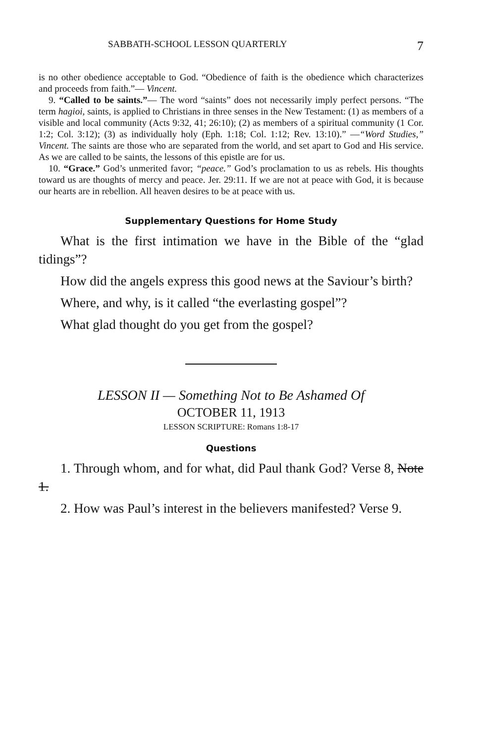SABBATH-SCHOOL LESSON QUARTERLY 7
is no other obedience acceptable to God. “Obedience of faith is the obedience which characterizes and proceeds from faith.”— Vincent.
9. “Called to be saints.”— The word “saints” does not necessarily imply perfect persons. “The term hagioi, saints, is applied to Christians in three senses in the New Testament: (1) as members of a visible and local community (Acts 9:32, 41; 26:10); (2) as members of a spiritual community (1 Cor. 1:2; Col. 3:12); (3) as individually holy (Eph. 1:18; Col. 1:12; Rev. 13:10).” —“Word Studies,” Vincent. The saints are those who are separated from the world, and set apart to God and His service. As we are called to be saints, the lessons of this epistle are for us.
10. “Grace.” God’s unmerited favor; “peace.” God’s proclamation to us as rebels. His thoughts toward us are thoughts of mercy and peace. Jer. 29:11. If we are not at peace with God, it is because our hearts are in rebellion. All heaven desires to be at peace with us.
Supplementary Questions for Home Study
What is the first intimation we have in the Bible of the “glad tidings”?
How did the angels express this good news at the Saviour’s birth?
Where, and why, is it called “the everlasting gospel”?
What glad thought do you get from the gospel?
LESSON II — Something Not to Be Ashamed Of
OCTOBER 11, 1913
LESSON SCRIPTURE: Romans 1:8-17
Questions
1. Through whom, and for what, did Paul thank God? Verse 8, Note 1.
2. How was Paul’s interest in the believers manifested? Verse 9.